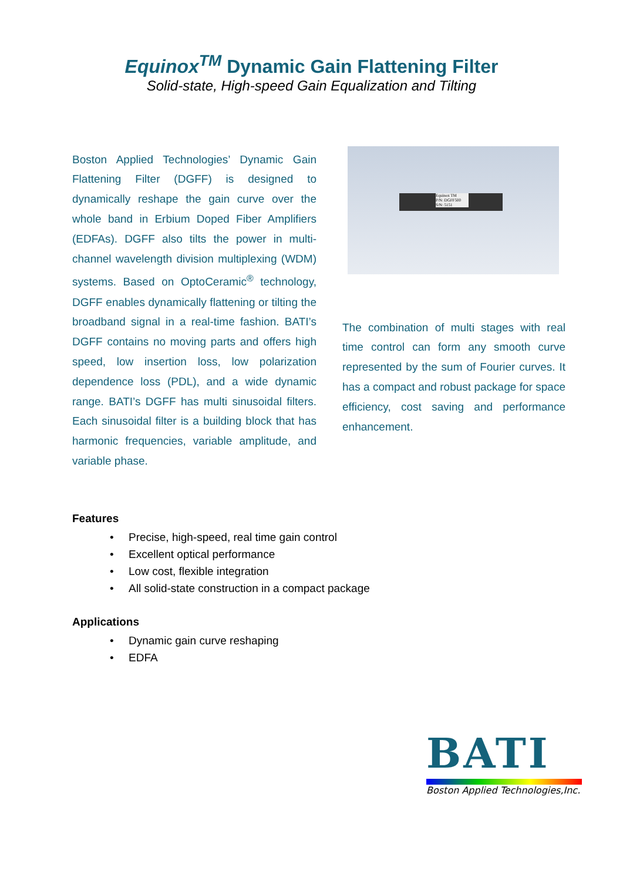Equinox<sup>TM</sup> Dynamic Gain Flattening Filter
Solid-state, High-speed Gain Equalization and Tilting
Boston Applied Technologies’ Dynamic Gain Flattening Filter (DGFF) is designed to dynamically reshape the gain curve over the whole band in Erbium Doped Fiber Amplifiers (EDFAs). DGFF also tilts the power in multi-channel wavelength division multiplexing (WDM) systems. Based on OptoCeramic<sup>®</sup> technology, DGFF enables dynamically flattening or tilting the broadband signal in a real-time fashion. BATI’s DGFF contains no moving parts and offers high speed, low insertion loss, low polarization dependence loss (PDL), and a wide dynamic range. BATI’s DGFF has multi sinusoidal filters. Each sinusoidal filter is a building block that has harmonic frequencies, variable amplitude, and variable phase.
Equinox TM
P/N: DGFF500
S/N: 5151
The combination of multi stages with real time control can form any smooth curve represented by the sum of Fourier curves. It has a compact and robust package for space efficiency, cost saving and performance enhancement.
Features
• Precise, high-speed, real time gain control
• Excellent optical performance
• Low cost, flexible integration
• All solid-state construction in a compact package
Applications
• Dynamic gain curve reshaping
• EDFA
BATI
Boston Applied Technologies,Inc.